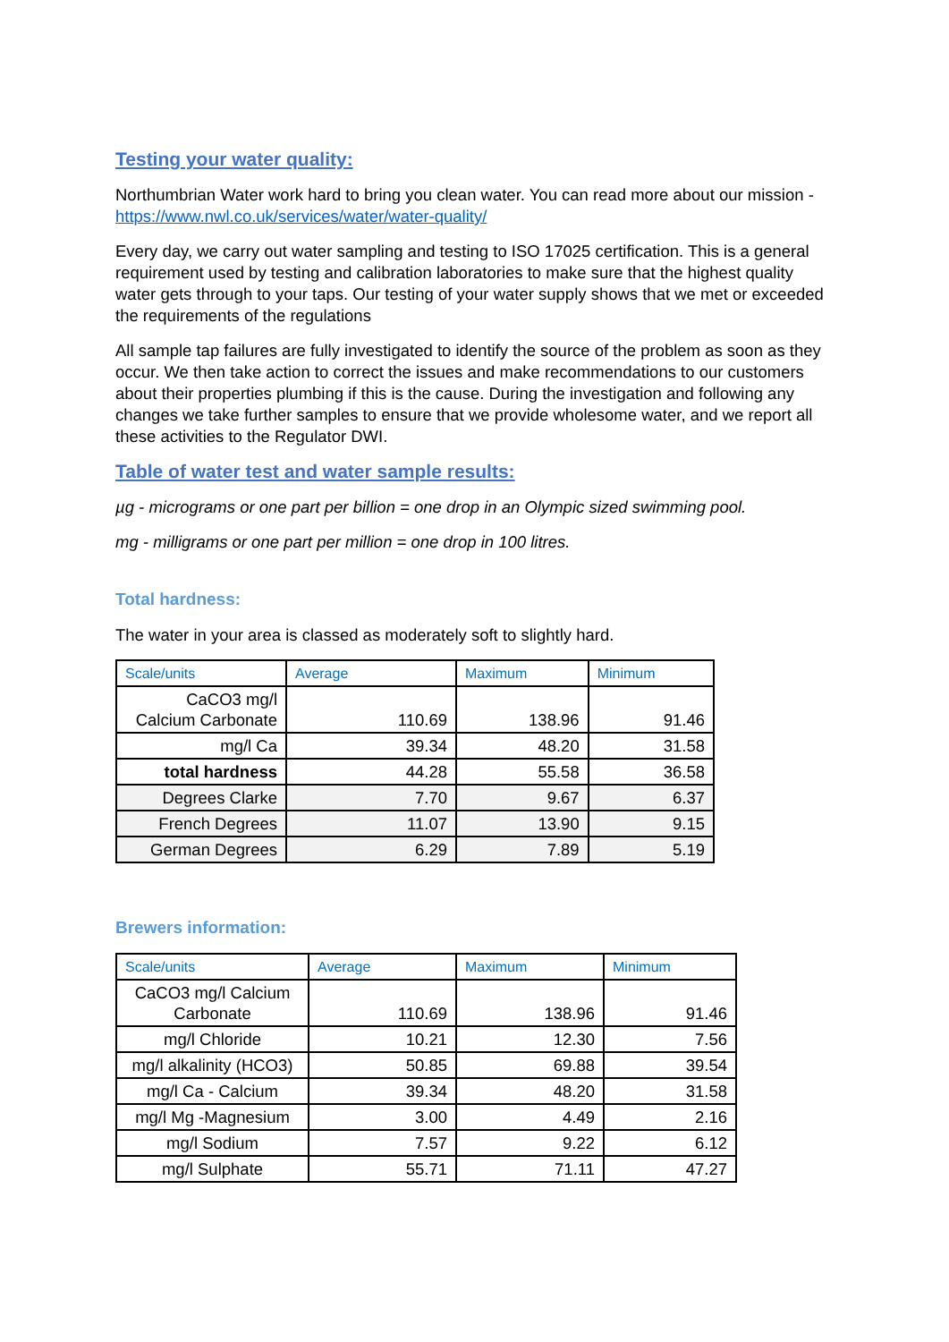Testing your water quality:
Northumbrian Water work hard to bring you clean water. You can read more about our mission - https://www.nwl.co.uk/services/water/water-quality/
Every day, we carry out water sampling and testing to ISO 17025 certification. This is a general requirement used by testing and calibration laboratories to make sure that the highest quality water gets through to your taps. Our testing of your water supply shows that we met or exceeded the requirements of the regulations
All sample tap failures are fully investigated to identify the source of the problem as soon as they occur. We then take action to correct the issues and make recommendations to our customers about their properties plumbing if this is the cause. During the investigation and following any changes we take further samples to ensure that we provide wholesome water, and we report all these activities to the Regulator DWI.
Table of water test and water sample results:
µg - micrograms or one part per billion = one drop in an Olympic sized swimming pool.
mg - milligrams or one part per million = one drop in 100 litres.
Total hardness:
The water in your area is classed as moderately soft to slightly hard.
| Scale/units | Average | Maximum | Minimum |
| --- | --- | --- | --- |
| CaCO3 mg/l Calcium Carbonate | 110.69 | 138.96 | 91.46 |
| mg/l Ca | 39.34 | 48.20 | 31.58 |
| total hardness | 44.28 | 55.58 | 36.58 |
| Degrees Clarke | 7.70 | 9.67 | 6.37 |
| French Degrees | 11.07 | 13.90 | 9.15 |
| German Degrees | 6.29 | 7.89 | 5.19 |
Brewers information:
| Scale/units | Average | Maximum | Minimum |
| --- | --- | --- | --- |
| CaCO3 mg/l Calcium Carbonate | 110.69 | 138.96 | 91.46 |
| mg/l Chloride | 10.21 | 12.30 | 7.56 |
| mg/l alkalinity (HCO3) | 50.85 | 69.88 | 39.54 |
| mg/l Ca - Calcium | 39.34 | 48.20 | 31.58 |
| mg/l Mg -Magnesium | 3.00 | 4.49 | 2.16 |
| mg/l Sodium | 7.57 | 9.22 | 6.12 |
| mg/l Sulphate | 55.71 | 71.11 | 47.27 |